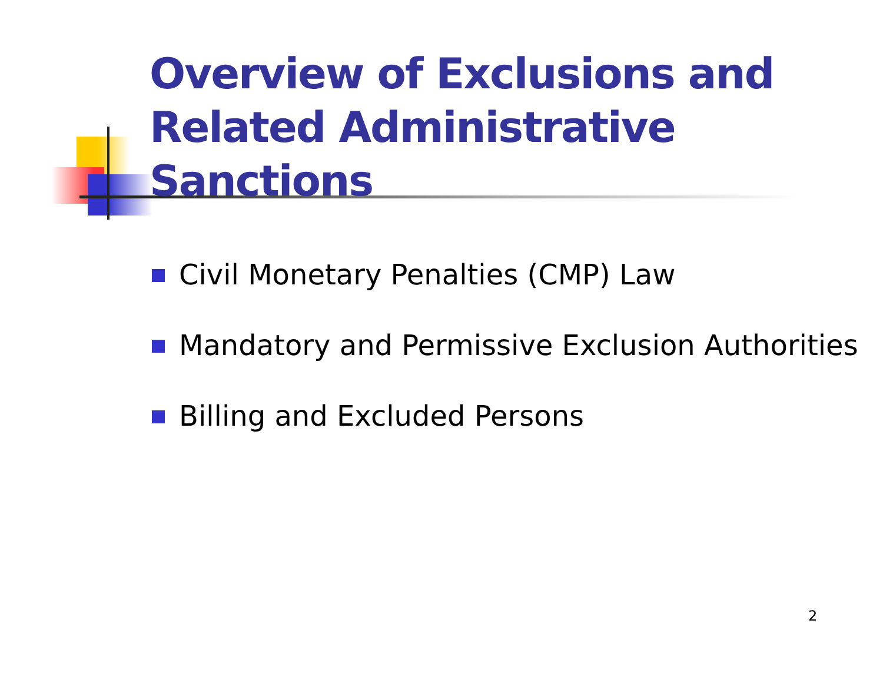Overview of Exclusions and Related Administrative Sanctions
Civil Monetary Penalties (CMP) Law
Mandatory and Permissive Exclusion Authorities
Billing and Excluded Persons
2